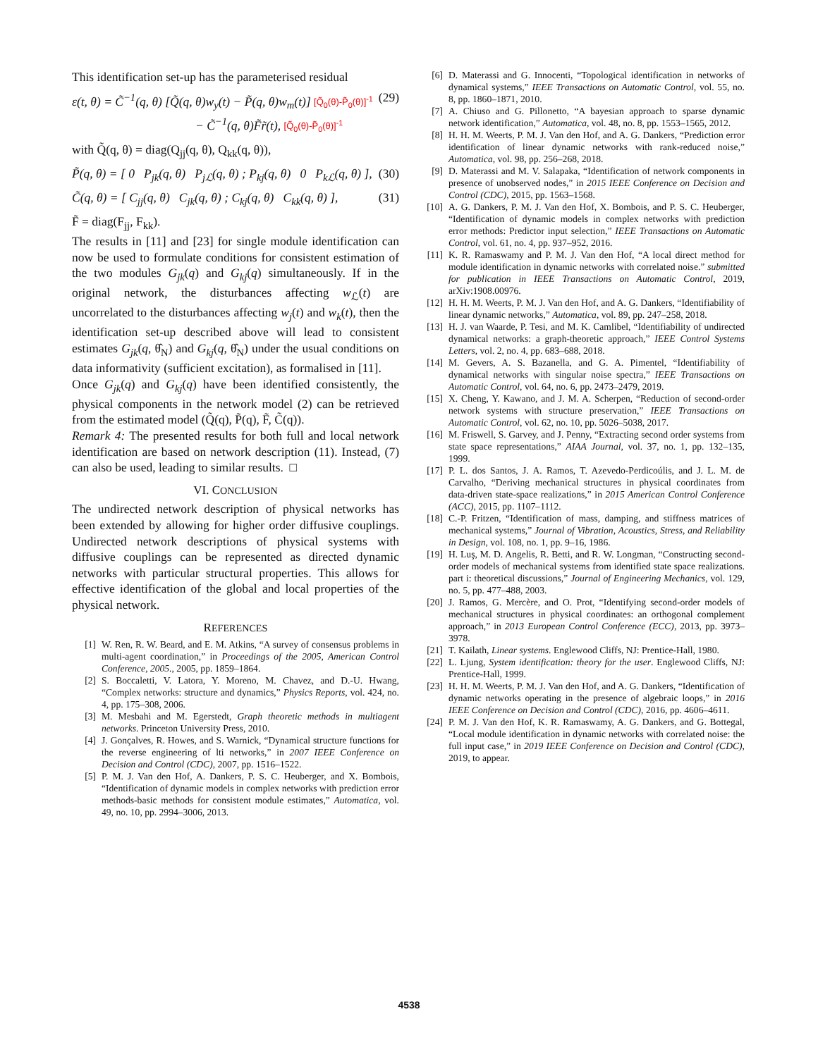This identification set-up has the parameterised residual
ε(t, θ) = C̃<sup>−1</sup>(q, θ) [Q̃(q, θ)w<sub>y</sub>(t) − P̃(q, θ)w<sub>m</sub>(t)] [Q̃<sub>0</sub>(θ)-P̃<sub>0</sub>(θ)]<sup>-1</sup>
− C̃<sup>−1</sup>(q, θ)F̃r̃(t), [Q̃<sub>0</sub>(θ)-P̃<sub>0</sub>(θ)]<sup>-1</sup> (29)
with Q̃(q, θ) = diag(Q<sub>jj</sub>(q, θ), Q<sub>kk</sub>(q, θ)),
P̃(q, θ) = [ 0 P<sub>jk</sub>(q, θ) P<sub>jℒ</sub>(q, θ) ; P<sub>kj</sub>(q, θ) 0 P<sub>kℒ</sub>(q, θ) ], (30)
C̃(q, θ) = [ C<sub>jj</sub>(q, θ) C<sub>jk</sub>(q, θ) ; C<sub>kj</sub>(q, θ) C<sub>kk</sub>(q, θ) ], (31)
F̃ = diag(F<sub>jj</sub>, F<sub>kk</sub>).
The results in [11] and [23] for single module identification can now be used to formulate conditions for consistent estimation of the two modules G<sub>jk</sub>(q) and G<sub>kj</sub>(q) simultaneously. If in the original network, the disturbances affecting w<sub>ℒ</sub>(t) are uncorrelated to the disturbances affecting w<sub>j</sub>(t) and w<sub>k</sub>(t), then the identification set-up described above will lead to consistent estimates G<sub>jk</sub>(q, θ̂<sub>N</sub>) and G<sub>kj</sub>(q, θ̂<sub>N</sub>) under the usual conditions on data informativity (sufficient excitation), as formalised in [11].
Once G<sub>jk</sub>(q) and G<sub>kj</sub>(q) have been identified consistently, the physical components in the network model (2) can be retrieved from the estimated model (Q̃(q), P̃(q), F̃, C̃(q)).
Remark 4: The presented results for both full and local network identification are based on network description (11). Instead, (7) can also be used, leading to similar results. □
VI. CONCLUSION
The undirected network description of physical networks has been extended by allowing for higher order diffusive couplings. Undirected network descriptions of physical systems with diffusive couplings can be represented as directed dynamic networks with particular structural properties. This allows for effective identification of the global and local properties of the physical network.
REFERENCES
[1] W. Ren, R. W. Beard, and E. M. Atkins, “A survey of consensus problems in multi-agent coordination,” in Proceedings of the 2005, American Control Conference, 2005., 2005, pp. 1859–1864.
[2] S. Boccaletti, V. Latora, Y. Moreno, M. Chavez, and D.-U. Hwang, “Complex networks: structure and dynamics,” Physics Reports, vol. 424, no. 4, pp. 175–308, 2006.
[3] M. Mesbahi and M. Egerstedt, Graph theoretic methods in multiagent networks. Princeton University Press, 2010.
[4] J. Gonçalves, R. Howes, and S. Warnick, “Dynamical structure functions for the reverse engineering of lti networks,” in 2007 IEEE Conference on Decision and Control (CDC), 2007, pp. 1516–1522.
[5] P. M. J. Van den Hof, A. Dankers, P. S. C. Heuberger, and X. Bombois, “Identification of dynamic models in complex networks with prediction error methods-basic methods for consistent module estimates,” Automatica, vol. 49, no. 10, pp. 2994–3006, 2013.
[6] D. Materassi and G. Innocenti, “Topological identification in networks of dynamical systems,” IEEE Transactions on Automatic Control, vol. 55, no. 8, pp. 1860–1871, 2010.
[7] A. Chiuso and G. Pillonetto, “A bayesian approach to sparse dynamic network identification,” Automatica, vol. 48, no. 8, pp. 1553–1565, 2012.
[8] H. H. M. Weerts, P. M. J. Van den Hof, and A. G. Dankers, “Prediction error identification of linear dynamic networks with rank-reduced noise,” Automatica, vol. 98, pp. 256–268, 2018.
[9] D. Materassi and M. V. Salapaka, “Identification of network components in presence of unobserved nodes,” in 2015 IEEE Conference on Decision and Control (CDC), 2015, pp. 1563–1568.
[10] A. G. Dankers, P. M. J. Van den Hof, X. Bombois, and P. S. C. Heuberger, “Identification of dynamic models in complex networks with prediction error methods: Predictor input selection,” IEEE Transactions on Automatic Control, vol. 61, no. 4, pp. 937–952, 2016.
[11] K. R. Ramaswamy and P. M. J. Van den Hof, “A local direct method for module identification in dynamic networks with correlated noise.” submitted for publication in IEEE Transactions on Automatic Control, 2019, arXiv:1908.00976.
[12] H. H. M. Weerts, P. M. J. Van den Hof, and A. G. Dankers, “Identifiability of linear dynamic networks,” Automatica, vol. 89, pp. 247–258, 2018.
[13] H. J. van Waarde, P. Tesi, and M. K. Camlibel, “Identifiability of undirected dynamical networks: a graph-theoretic approach,” IEEE Control Systems Letters, vol. 2, no. 4, pp. 683–688, 2018.
[14] M. Gevers, A. S. Bazanella, and G. A. Pimentel, “Identifiability of dynamical networks with singular noise spectra,” IEEE Transactions on Automatic Control, vol. 64, no. 6, pp. 2473–2479, 2019.
[15] X. Cheng, Y. Kawano, and J. M. A. Scherpen, “Reduction of second-order network systems with structure preservation,” IEEE Transactions on Automatic Control, vol. 62, no. 10, pp. 5026–5038, 2017.
[16] M. Friswell, S. Garvey, and J. Penny, “Extracting second order systems from state space representations,” AIAA Journal, vol. 37, no. 1, pp. 132–135, 1999.
[17] P. L. dos Santos, J. A. Ramos, T. Azevedo-Perdicoúlis, and J. L. M. de Carvalho, “Deriving mechanical structures in physical coordinates from data-driven state-space realizations,” in 2015 American Control Conference (ACC), 2015, pp. 1107–1112.
[18] C.-P. Fritzen, “Identification of mass, damping, and stiffness matrices of mechanical systems,” Journal of Vibration, Acoustics, Stress, and Reliability in Design, vol. 108, no. 1, pp. 9–16, 1986.
[19] H. Luş, M. D. Angelis, R. Betti, and R. W. Longman, “Constructing second-order models of mechanical systems from identified state space realizations. part i: theoretical discussions,” Journal of Engineering Mechanics, vol. 129, no. 5, pp. 477–488, 2003.
[20] J. Ramos, G. Mercère, and O. Prot, “Identifying second-order models of mechanical structures in physical coordinates: an orthogonal complement approach,” in 2013 European Control Conference (ECC), 2013, pp. 3973–3978.
[21] T. Kailath, Linear systems. Englewood Cliffs, NJ: Prentice-Hall, 1980.
[22] L. Ljung, System identification: theory for the user. Englewood Cliffs, NJ: Prentice-Hall, 1999.
[23] H. H. M. Weerts, P. M. J. Van den Hof, and A. G. Dankers, “Identification of dynamic networks operating in the presence of algebraic loops,” in 2016 IEEE Conference on Decision and Control (CDC), 2016, pp. 4606–4611.
[24] P. M. J. Van den Hof, K. R. Ramaswamy, A. G. Dankers, and G. Bottegal, “Local module identification in dynamic networks with correlated noise: the full input case,” in 2019 IEEE Conference on Decision and Control (CDC), 2019, to appear.
4538